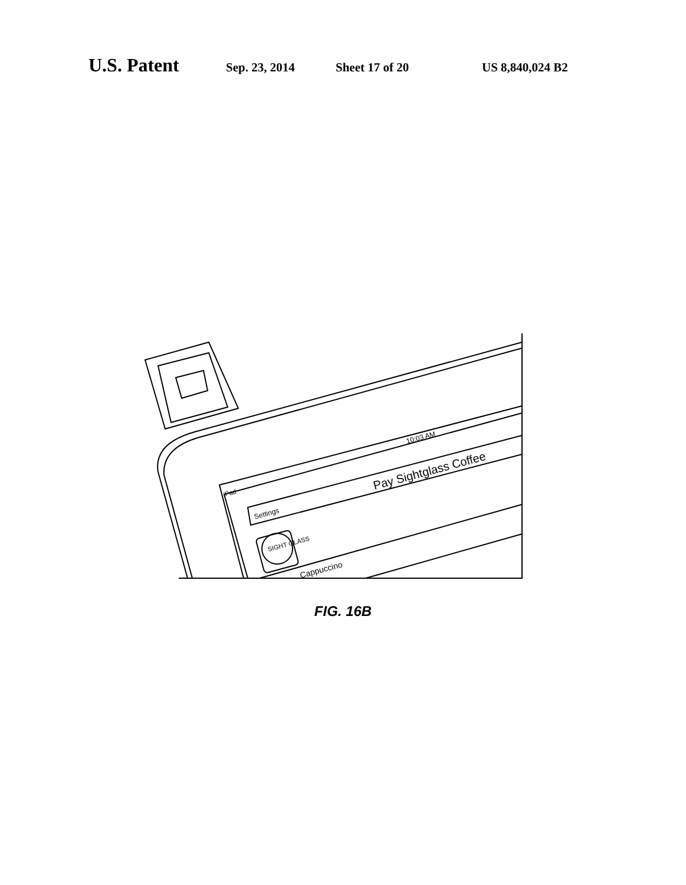U.S. Patent Sep. 23, 2014 Sheet 17 of 20 US 8,840,024 B2
iPad
10:03 AM
Pay Sightglass Coffee
Settings
SIGHT GLASS
Cappuccino
FIG. 16B